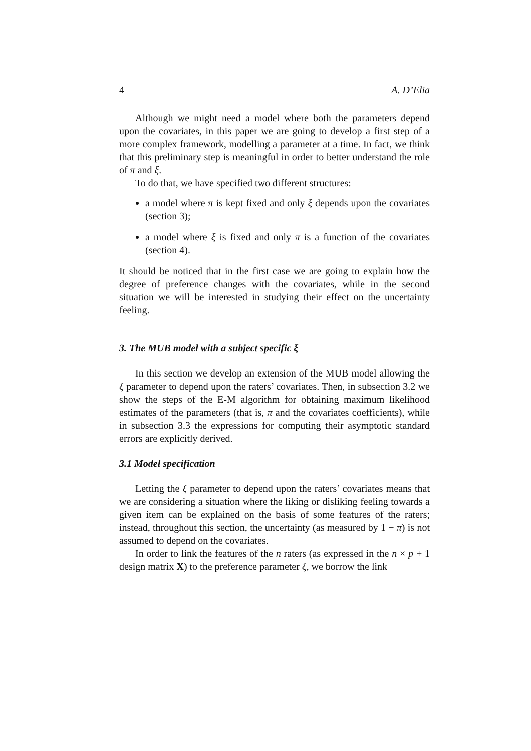4 A. D’Elia
Although we might need a model where both the parameters depend upon the covariates, in this paper we are going to develop a first step of a more complex framework, modelling a parameter at a time. In fact, we think that this preliminary step is meaningful in order to better understand the role of π and ξ.
To do that, we have specified two different structures:
a model where π is kept fixed and only ξ depends upon the covariates (section 3);
a model where ξ is fixed and only π is a function of the covariates (section 4).
It should be noticed that in the first case we are going to explain how the degree of preference changes with the covariates, while in the second situation we will be interested in studying their effect on the uncertainty feeling.
3. The MUB model with a subject specific ξ
In this section we develop an extension of the MUB model allowing the ξ parameter to depend upon the raters’ covariates. Then, in subsection 3.2 we show the steps of the E-M algorithm for obtaining maximum likelihood estimates of the parameters (that is, π and the covariates coefficients), while in subsection 3.3 the expressions for computing their asymptotic standard errors are explicitly derived.
3.1 Model specification
Letting the ξ parameter to depend upon the raters’ covariates means that we are considering a situation where the liking or disliking feeling towards a given item can be explained on the basis of some features of the raters; instead, throughout this section, the uncertainty (as measured by 1 − π) is not assumed to depend on the covariates.
In order to link the features of the n raters (as expressed in the n × p + 1 design matrix X) to the preference parameter ξ, we borrow the link